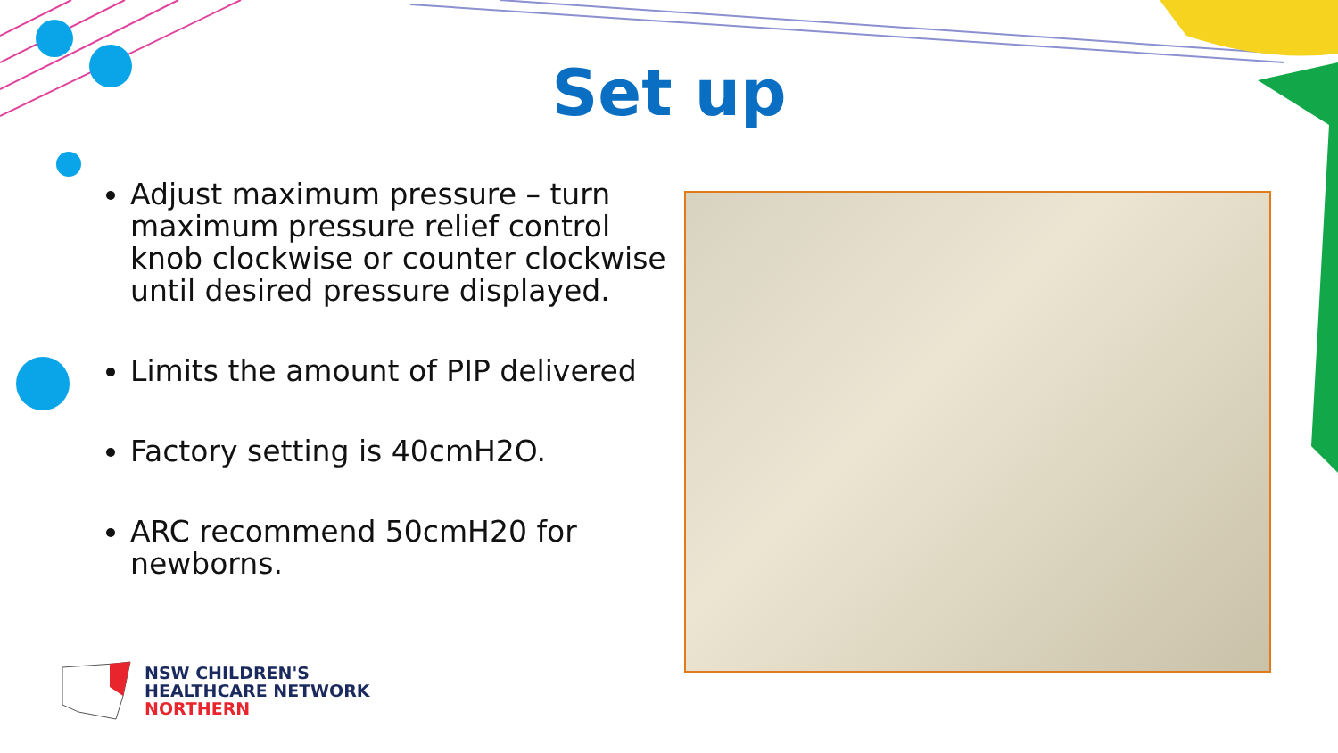Set up
Adjust maximum pressure – turn maximum pressure relief control knob clockwise or counter clockwise until desired pressure displayed.
Limits the amount of PIP delivered
Factory setting is 40cmH2O.
ARC recommend 50cmH20 for newborns.
NSW CHILDREN'S
HEALTHCARE NETWORK
NORTHERN